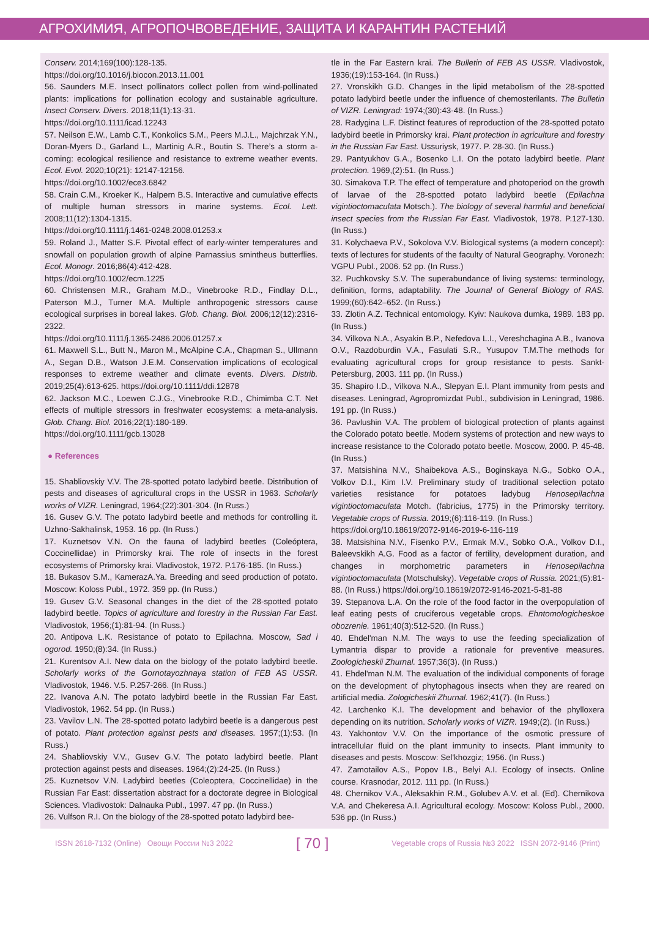АГРОХИМИЯ, АГРОПОЧВОВЕДЕНИЕ, ЗАЩИТА И КАРАНТИН РАСТЕНИЙ
Conserv. 2014;169(100):128-135.
https://doi.org/10.1016/j.biocon.2013.11.001
56. Saunders M.E. Insect pollinators collect pollen from wind-pollinated plants: implications for pollination ecology and sustainable agriculture. Insect Conserv. Divers. 2018;11(1):13-31.
https://doi.org/10.1111/icad.12243
57. Neilson E.W., Lamb C.T., Konkolics S.M., Peers M.J.L., Majchrzak Y.N., Doran-Myers D., Garland L., Martinig A.R., Boutin S. There’s a storm a-coming: ecological resilience and resistance to extreme weather events. Ecol. Evol. 2020;10(21): 12147-12156.
https://doi.org/10.1002/ece3.6842
58. Crain C.M., Kroeker K., Halpern B.S. Interactive and cumulative effects of multiple human stressors in marine systems. Ecol. Lett. 2008;11(12):1304-1315.
https://doi.org/10.1111/j.1461-0248.2008.01253.x
59. Roland J., Matter S.F. Pivotal effect of early-winter temperatures and snowfall on population growth of alpine Parnassius smintheus butterflies. Ecol. Monogr. 2016;86(4):412-428.
https://doi.org/10.1002/ecm.1225
60. Christensen M.R., Graham M.D., Vinebrooke R.D., Findlay D.L., Paterson M.J., Turner M.A. Multiple anthropogenic stressors cause ecological surprises in boreal lakes. Glob. Chang. Biol. 2006;12(12):2316-2322.
https://doi.org/10.1111/j.1365-2486.2006.01257.x
61. Maxwell S.L., Butt N., Maron M., McAlpine C.A., Chapman S., Ullmann A., Segan D.B., Watson J.E.M. Conservation implications of ecological responses to extreme weather and climate events. Divers. Distrib. 2019;25(4):613-625. https://doi.org/10.1111/ddi.12878
62. Jackson M.C., Loewen C.J.G., Vinebrooke R.D., Chimimba C.T. Net effects of multiple stressors in freshwater ecosystems: a meta-analysis. Glob. Chang. Biol. 2016;22(1):180-189.
https://doi.org/10.1111/gcb.13028
● References
15. Shabliovskiy V.V. The 28-spotted potato ladybird beetle. Distribution of pests and diseases of agricultural crops in the USSR in 1963. Scholarly works of VIZR. Leningrad, 1964;(22):301-304. (In Russ.)
16. Gusev G.V. The potato ladybird beetle and methods for controlling it. Uzhno-Sakhalinsk, 1953. 16 pp. (In Russ.)
17. Kuznetsov V.N. On the fauna of ladybird beetles (Coleóptera, Coccinellidae) in Primorsky krai. The role of insects in the forest ecosystems of Primorsky krai. Vladivostok, 1972. P.176-185. (In Russ.)
18. Bukasov S.M., KamerazA.Ya. Breeding and seed production of potato. Moscow: Koloss Publ., 1972. 359 pp. (In Russ.)
19. Gusev G.V. Seasonal changes in the diet of the 28-spotted potato ladybird beetle. Topics of agriculture and forestry in the Russian Far East. Vladivostok, 1956;(1):81-94. (In Russ.)
20. Antipova L.K. Resistance of potato to Epilachna. Moscow, Sad i ogorod. 1950;(8):34. (In Russ.)
21. Kurentsov A.I. New data on the biology of the potato ladybird beetle. Scholarly works of the Gornotayozhnaya station of FEB AS USSR. Vladivostok, 1946. V.5. P.257-266. (In Russ.)
22. Ivanova A.N. The potato ladybird beetle in the Russian Far East. Vladivostok, 1962. 54 pp. (In Russ.)
23. Vavilov L.N. The 28-spotted potato ladybird beetle is a dangerous pest of potato. Plant protection against pests and diseases. 1957;(1):53. (In Russ.)
24. Shabliovskiy V.V., Gusev G.V. The potato ladybird beetle. Plant protection against pests and diseases. 1964;(2):24-25. (In Russ.)
25. Kuznetsov V.N. Ladybird beetles (Coleoptera, Coccinellidae) in the Russian Far East: dissertation abstract for a doctorate degree in Biological Sciences. Vladivostok: Dalnauka Publ., 1997. 47 pp. (In Russ.)
26. Vulfson R.I. On the biology of the 28-spotted potato ladybird bee-
tle in the Far Eastern krai. The Bulletin of FEB AS USSR. Vladivostok, 1936;(19):153-164. (In Russ.)
27. Vronskikh G.D. Changes in the lipid metabolism of the 28-spotted potato ladybird beetle under the influence of chemosterilants. The Bulletin of VIZR. Leningrad: 1974;(30):43-48. (In Russ.)
28. Radygina L.F. Distinct features of reproduction of the 28-spotted potato ladybird beetle in Primorsky krai. Plant protection in agriculture and forestry in the Russian Far East. Ussuriysk, 1977. P. 28-30. (In Russ.)
29. Pantyukhov G.A., Bosenko L.I. On the potato ladybird beetle. Plant protection. 1969,(2):51. (In Russ.)
30. Simakova T.P. The effect of temperature and photoperiod on the growth of larvae of the 28-spotted potato ladybird beetle (Epilachna vigintioctomaculata Motsch.). The biology of several harmful and beneficial insect species from the Russian Far East. Vladivostok, 1978. P.127-130. (In Russ.)
31. Kolychaeva P.V., Sokolova V.V. Biological systems (a modern concept): texts of lectures for students of the faculty of Natural Geography. Voronezh: VGPU Publ., 2006. 52 pp. (In Russ.)
32. Puchkovsky S.V. The superabundance of living systems: terminology, definition, forms, adaptability. The Journal of General Biology of RAS. 1999;(60):642–652. (In Russ.)
33. Zlotin A.Z. Technical entomology. Kyiv: Naukova dumka, 1989. 183 pp. (In Russ.)
34. Vilkova N.A., Asyakin B.P., Nefedova L.I., Vereshchagina A.B., Ivanova O.V., Razdoburdin V.A., Fasulati S.R., Yusupov T.M.The methods for evaluating agricultural crops for group resistance to pests. Sankt-Petersburg, 2003. 111 pp. (In Russ.)
35. Shapiro I.D., Vilkova N.A., Slepyan E.I. Plant immunity from pests and diseases. Leningrad, Agropromizdat Publ., subdivision in Leningrad, 1986. 191 pp. (In Russ.)
36. Pavlushin V.A. The problem of biological protection of plants against the Colorado potato beetle. Modern systems of protection and new ways to increase resistance to the Colorado potato beetle. Moscow, 2000. P. 45-48. (In Russ.)
37. Matsishina N.V., Shaibekova A.S., Boginskaya N.G., Sobko O.A., Volkov D.I., Kim I.V. Preliminary study of traditional selection potato varieties resistance for potatoes ladybug Henosepilachna vigintioctomaculata Motch. (fabricius, 1775) in the Primorsky territory. Vegetable crops of Russia. 2019;(6):116-119. (In Russ.)
https://doi.org/10.18619/2072-9146-2019-6-116-119
38. Matsishina N.V., Fisenko P.V., Ermak M.V., Sobko O.A., Volkov D.I., Baleevskikh A.G. Food as a factor of fertility, development duration, and changes in morphometric parameters in Henosepilachna vigintioctomaculata (Motschulsky). Vegetable crops of Russia. 2021;(5):81-88. (In Russ.) https://doi.org/10.18619/2072-9146-2021-5-81-88
39. Stepanova L.A. On the role of the food factor in the overpopulation of leaf eating pests of cruciferous vegetable crops. Ehntomologicheskoe obozrenie. 1961;40(3):512-520. (In Russ.)
40. Ehdel'man N.M. The ways to use the feeding specialization of Lymantria dispar to provide a rationale for preventive measures. Zoologicheskii Zhurnal. 1957;36(3). (In Russ.)
41. Ehdel'man N.M. The evaluation of the individual components of forage on the development of phytophagous insects when they are reared on artificial media. Zologicheskii Zhurnal. 1962;41(7). (In Russ.)
42. Larchenko K.I. The development and behavior of the phylloxera depending on its nutrition. Scholarly works of VIZR. 1949;(2). (In Russ.)
43. Yakhontov V.V. On the importance of the osmotic pressure of intracellular fluid on the plant immunity to insects. Plant immunity to diseases and pests. Moscow: Sel'khozgiz; 1956. (In Russ.)
47. Zamotailov A.S., Popov I.B., Belyi A.I. Ecology of insects. Online course. Krasnodar, 2012. 111 pp. (In Russ.)
48. Chernikov V.A., Aleksakhin R.M., Golubev A.V. et al. (Ed). Chernikova V.A. and Chekeresa A.I. Agricultural ecology. Moscow: Koloss Publ., 2000. 536 pp. (In Russ.)
ISSN 2618-7132 (Online) Овощи России №3 2022 [ 70 ] Vegetable crops of Russia №3 2022 ISSN 2072-9146 (Print)